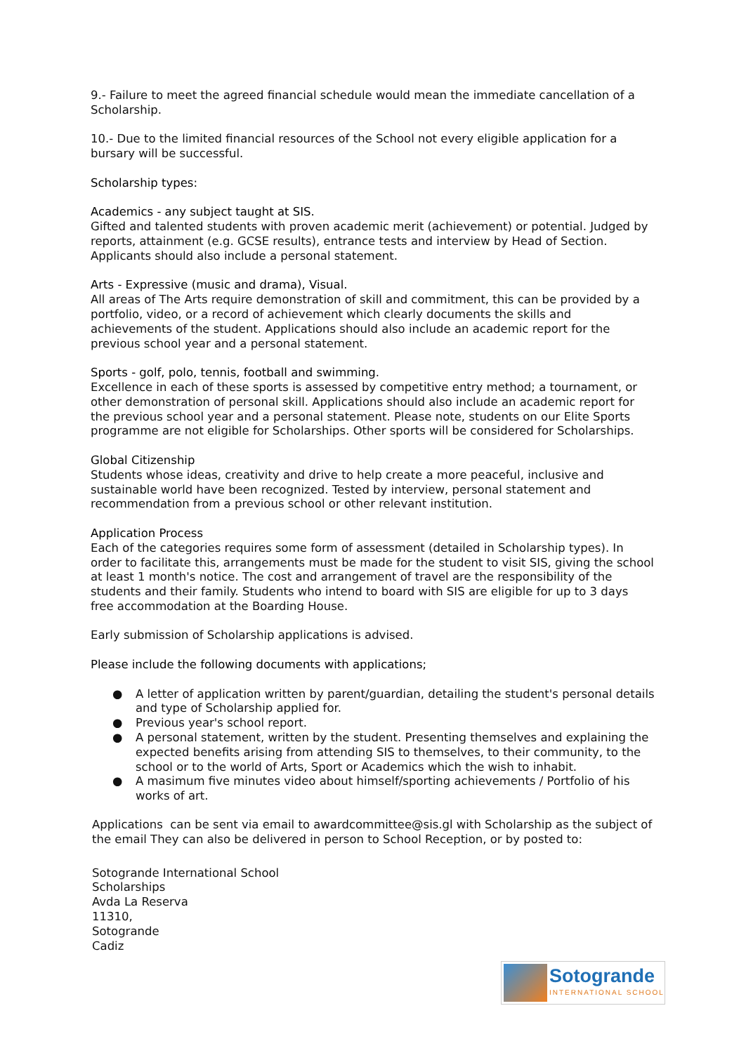9.- Failure to meet the agreed financial schedule would mean the immediate cancellation of a Scholarship.
10.- Due to the limited financial resources of the School not every eligible application for a bursary will be successful.
Scholarship types:
Academics - any subject taught at SIS.
Gifted and talented students with proven academic merit (achievement) or potential. Judged by reports, attainment (e.g. GCSE results), entrance tests and interview by Head of Section. Applicants should also include a personal statement.
Arts - Expressive (music and drama), Visual.
All areas of The Arts require demonstration of skill and commitment, this can be provided by a portfolio, video, or a record of achievement which clearly documents the skills and achievements of the student. Applications should also include an academic report for the previous school year and a personal statement.
Sports - golf, polo, tennis, football and swimming.
Excellence in each of these sports is assessed by competitive entry method; a tournament, or other demonstration of personal skill. Applications should also include an academic report for the previous school year and a personal statement. Please note, students on our Elite Sports programme are not eligible for Scholarships. Other sports will be considered for Scholarships.
Global Citizenship
Students whose ideas, creativity and drive to help create a more peaceful, inclusive and sustainable world have been recognized. Tested by interview, personal statement and recommendation from a previous school or other relevant institution.
Application Process
Each of the categories requires some form of assessment (detailed in Scholarship types). In order to facilitate this, arrangements must be made for the student to visit SIS, giving the school at least 1 month's notice. The cost and arrangement of travel are the responsibility of the students and their family. Students who intend to board with SIS are eligible for up to 3 days free accommodation at the Boarding House.
Early submission of Scholarship applications is advised.
Please include the following documents with applications;
● A letter of application written by parent/guardian, detailing the student's personal details and type of Scholarship applied for.
● Previous year's school report.
● A personal statement, written by the student. Presenting themselves and explaining the expected benefits arising from attending SIS to themselves, to their community, to the school or to the world of Arts, Sport or Academics which the wish to inhabit.
● A masimum five minutes video about himself/sporting achievements / Portfolio of his works of art.
Applications can be sent via email to awardcommittee@sis.gl with Scholarship as the subject of the email They can also be delivered in person to School Reception, or by posted to:
Sotogrande International School
Scholarships
Avda La Reserva
11310,
Sotogrande
Cadiz
Sotogrande
INTERNATIONAL SCHOOL